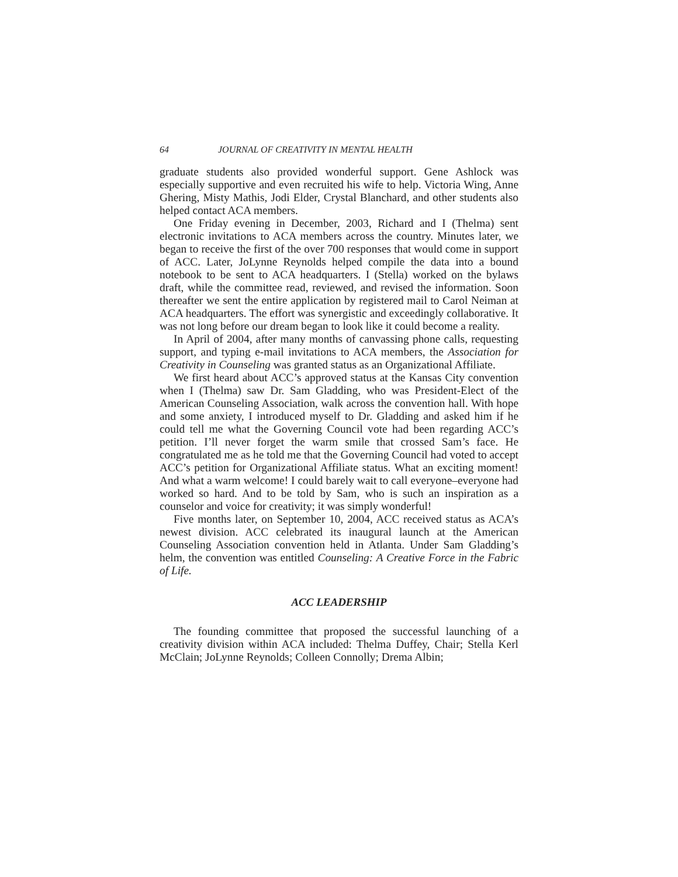64 JOURNAL OF CREATIVITY IN MENTAL HEALTH
graduate students also provided wonderful support. Gene Ashlock was especially supportive and even recruited his wife to help. Victoria Wing, Anne Ghering, Misty Mathis, Jodi Elder, Crystal Blanchard, and other students also helped contact ACA members.
One Friday evening in December, 2003, Richard and I (Thelma) sent electronic invitations to ACA members across the country. Minutes later, we began to receive the first of the over 700 responses that would come in support of ACC. Later, JoLynne Reynolds helped compile the data into a bound notebook to be sent to ACA headquarters. I (Stella) worked on the bylaws draft, while the committee read, reviewed, and revised the information. Soon thereafter we sent the entire application by registered mail to Carol Neiman at ACA headquarters. The effort was synergistic and exceedingly collaborative. It was not long before our dream began to look like it could become a reality.
In April of 2004, after many months of canvassing phone calls, requesting support, and typing e-mail invitations to ACA members, the Association for Creativity in Counseling was granted status as an Organizational Affiliate.
We first heard about ACC’s approved status at the Kansas City convention when I (Thelma) saw Dr. Sam Gladding, who was President-Elect of the American Counseling Association, walk across the convention hall. With hope and some anxiety, I introduced myself to Dr. Gladding and asked him if he could tell me what the Governing Council vote had been regarding ACC’s petition. I’ll never forget the warm smile that crossed Sam’s face. He congratulated me as he told me that the Governing Council had voted to accept ACC’s petition for Organizational Affiliate status. What an exciting moment! And what a warm welcome! I could barely wait to call everyone–everyone had worked so hard. And to be told by Sam, who is such an inspiration as a counselor and voice for creativity; it was simply wonderful!
Five months later, on September 10, 2004, ACC received status as ACA’s newest division. ACC celebrated its inaugural launch at the American Counseling Association convention held in Atlanta. Under Sam Gladding’s helm, the convention was entitled Counseling: A Creative Force in the Fabric of Life.
ACC LEADERSHIP
The founding committee that proposed the successful launching of a creativity division within ACA included: Thelma Duffey, Chair; Stella Kerl McClain; JoLynne Reynolds; Colleen Connolly; Drema Albin;